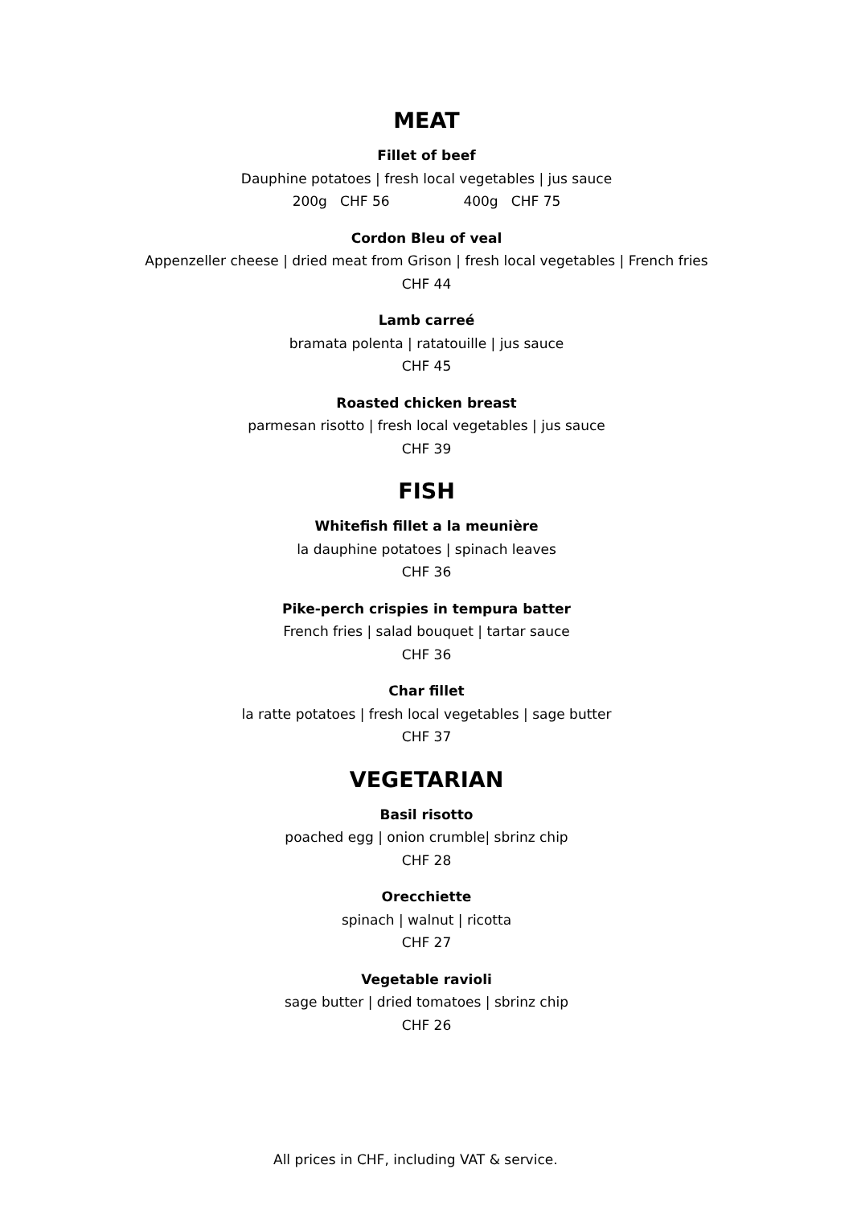MEAT
Fillet of beef
Dauphine potatoes | fresh local vegetables | jus sauce
200g CHF 56 400g CHF 75
Cordon Bleu of veal
Appenzeller cheese | dried meat from Grison | fresh local vegetables | French fries
CHF 44
Lamb carreé
bramata polenta | ratatouille | jus sauce
CHF 45
Roasted chicken breast
parmesan risotto | fresh local vegetables | jus sauce
CHF 39
FISH
Whitefish fillet a la meunière
la dauphine potatoes | spinach leaves
CHF 36
Pike-perch crispies in tempura batter
French fries | salad bouquet | tartar sauce
CHF 36
Char fillet
la ratte potatoes | fresh local vegetables | sage butter
CHF 37
VEGETARIAN
Basil risotto
poached egg | onion crumble| sbrinz chip
CHF 28
Orecchiette
spinach | walnut | ricotta
CHF 27
Vegetable ravioli
sage butter | dried tomatoes | sbrinz chip
CHF 26
All prices in CHF, including VAT & service.